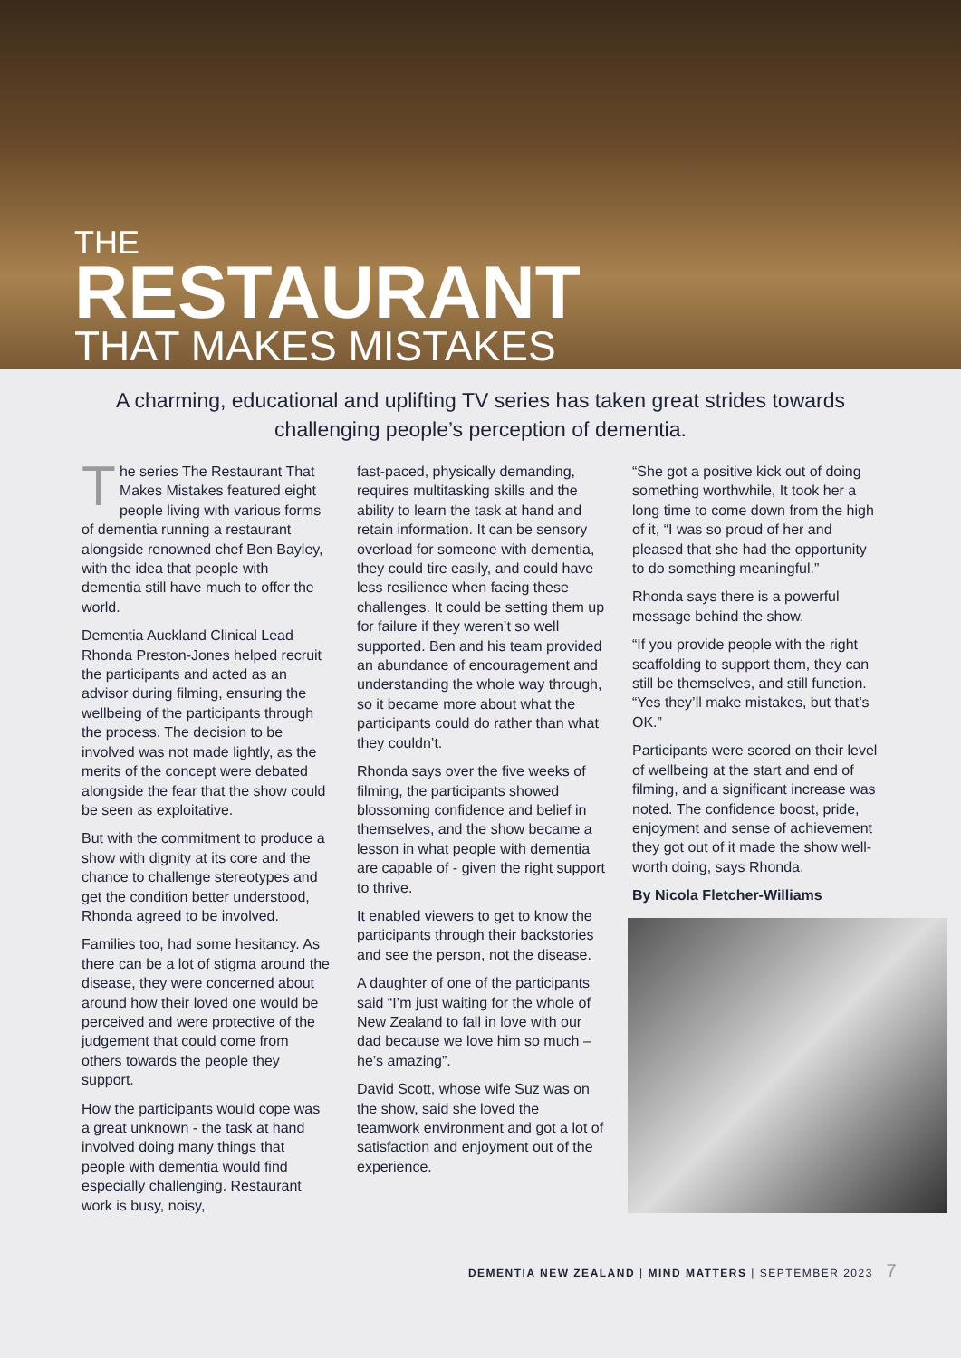THE
RESTAURANT
THAT MAKES MISTAKES
A charming, educational and uplifting TV series has taken great strides towards challenging people’s perception of dementia.
The series The Restaurant That Makes Mistakes featured eight people living with various forms of dementia running a restaurant alongside renowned chef Ben Bayley, with the idea that people with dementia still have much to offer the world.
Dementia Auckland Clinical Lead Rhonda Preston-Jones helped recruit the participants and acted as an advisor during filming, ensuring the wellbeing of the participants through the process. The decision to be involved was not made lightly, as the merits of the concept were debated alongside the fear that the show could be seen as exploitative.
But with the commitment to produce a show with dignity at its core and the chance to challenge stereotypes and get the condition better understood, Rhonda agreed to be involved.
Families too, had some hesitancy. As there can be a lot of stigma around the disease, they were concerned about around how their loved one would be perceived and were protective of the judgement that could come from others towards the people they support.
How the participants would cope was a great unknown - the task at hand involved doing many things that people with dementia would find especially challenging. Restaurant work is busy, noisy,
fast-paced, physically demanding, requires multitasking skills and the ability to learn the task at hand and retain information. It can be sensory overload for someone with dementia, they could tire easily, and could have less resilience when facing these challenges. It could be setting them up for failure if they weren’t so well supported. Ben and his team provided an abundance of encouragement and understanding the whole way through, so it became more about what the participants could do rather than what they couldn’t.
Rhonda says over the five weeks of filming, the participants showed blossoming confidence and belief in themselves, and the show became a lesson in what people with dementia are capable of - given the right support to thrive.
It enabled viewers to get to know the participants through their backstories and see the person, not the disease.
A daughter of one of the participants said “I’m just waiting for the whole of New Zealand to fall in love with our dad because we love him so much – he’s amazing”.
David Scott, whose wife Suz was on the show, said she loved the teamwork environment and got a lot of satisfaction and enjoyment out of the experience.
“She got a positive kick out of doing something worthwhile, It took her a long time to come down from the high of it, “I was so proud of her and pleased that she had the opportunity to do something meaningful.”
Rhonda says there is a powerful message behind the show.
“If you provide people with the right scaffolding to support them, they can still be themselves, and still function. “Yes they’ll make mistakes, but that’s OK.”
Participants were scored on their level of wellbeing at the start and end of filming, and a significant increase was noted. The confidence boost, pride, enjoyment and sense of achievement they got out of it made the show well-worth doing, says Rhonda.
By Nicola Fletcher-Williams
DEMENTIA NEW ZEALAND | MIND MATTERS | SEPTEMBER 2023 7